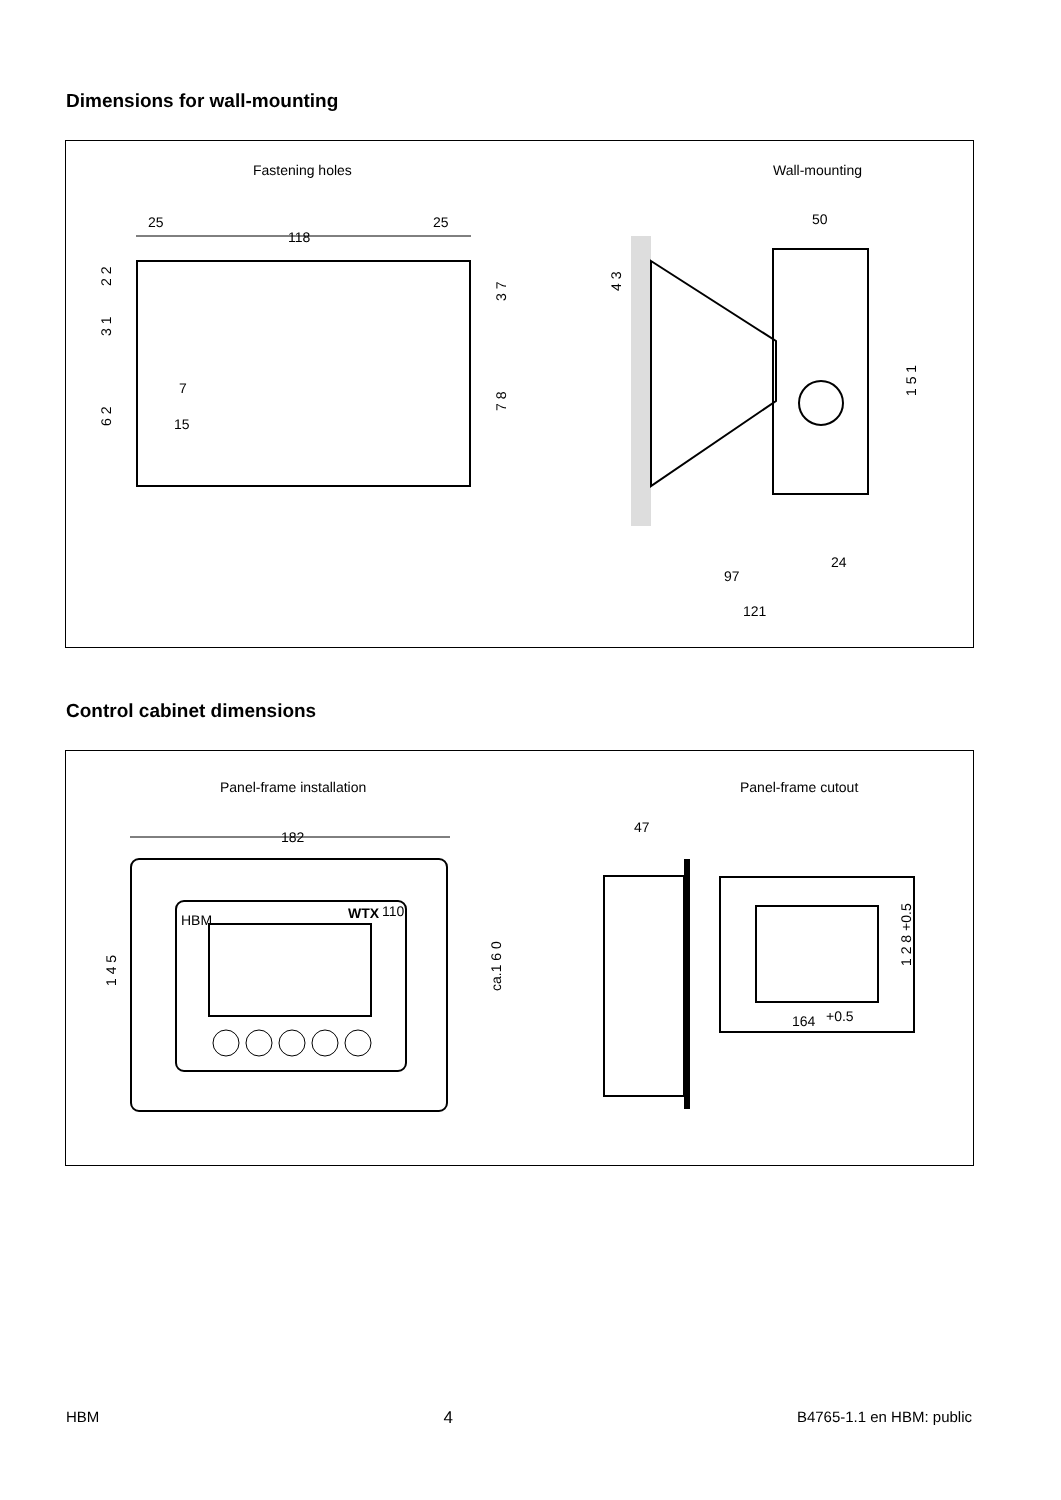Dimensions for wall-mounting
Fastening holes
Wall-mounting
25
118
25
2 2
3 1
6 2
3 7
7 8
7
15
50
4 3
1 5 1
97
24
121
Control cabinet dimensions
Panel-frame installation
Panel-frame cutout
182
HBM
WTX
110
1 4 5
ca.1 6 0
47
164
+0.5
1 2 8 +0.5
HBM 4 B4765-1.1 en HBM: public